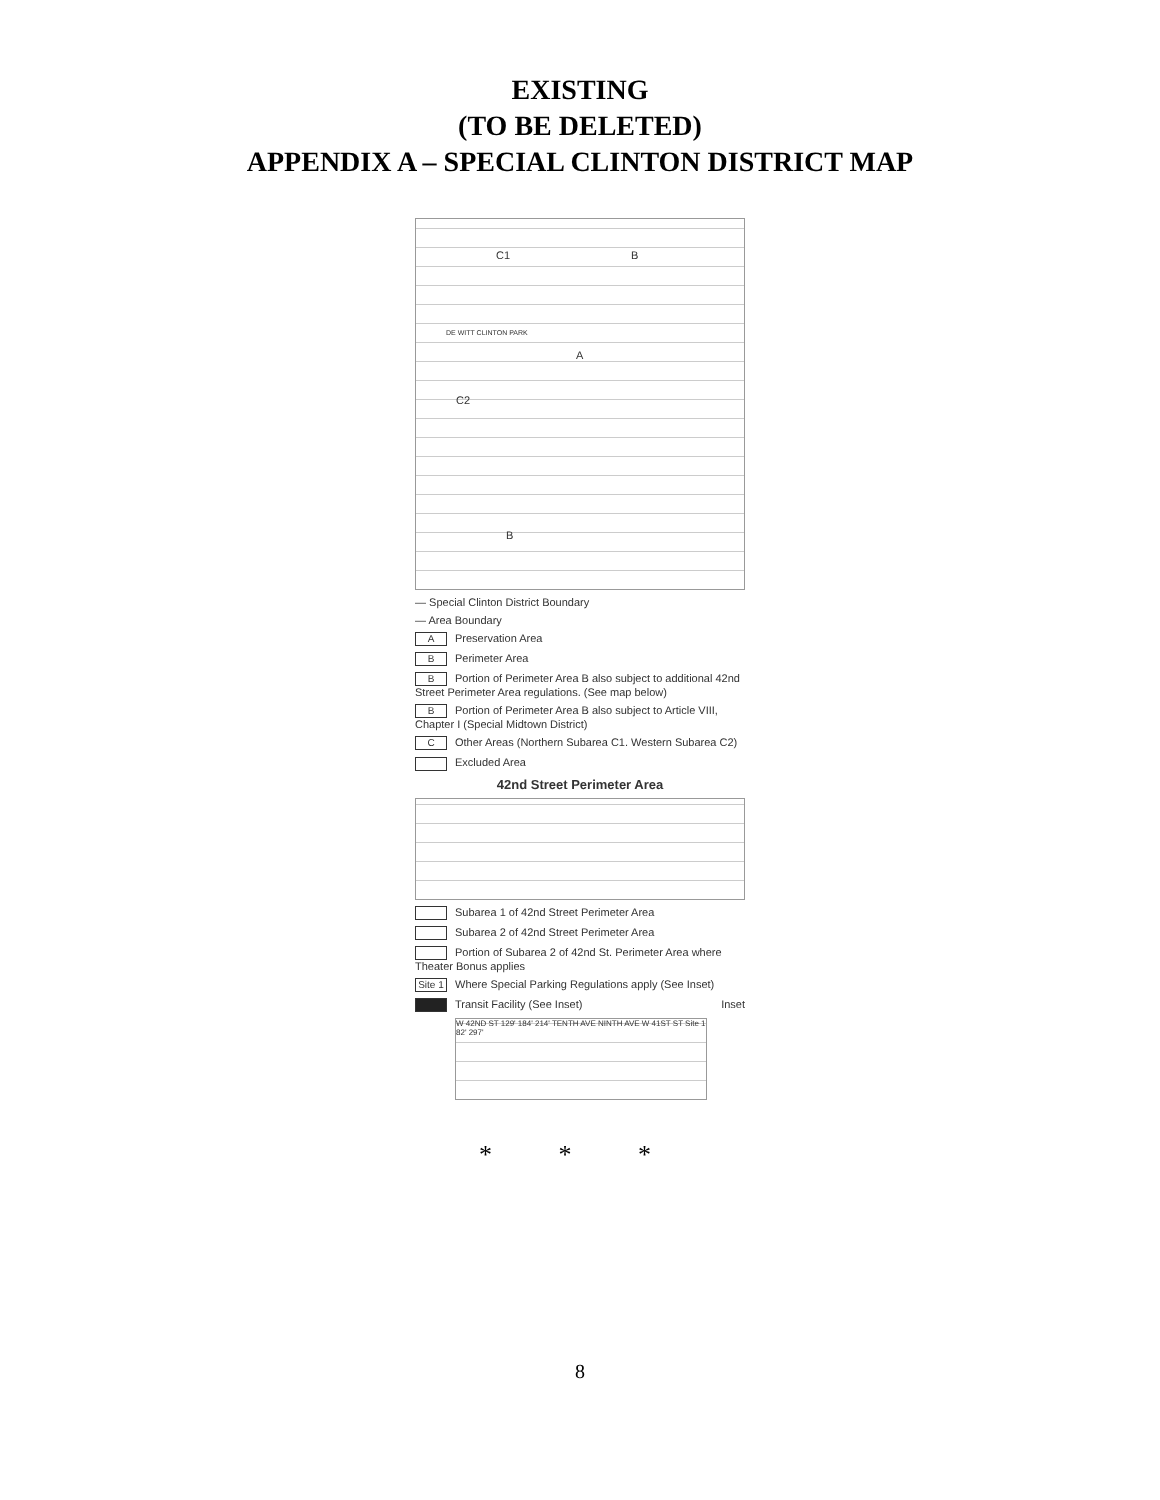EXISTING
(TO BE DELETED)
APPENDIX A – SPECIAL CLINTON DISTRICT MAP
C1 B
A
C2
B
DE WITT CLINTON PARK
— Special Clinton District Boundary
— Area Boundary
A Preservation Area
B Perimeter Area
B Portion of Perimeter Area B also subject to additional 42nd Street Perimeter Area regulations. (See map below)
B Portion of Perimeter Area B also subject to Article VIII, Chapter I (Special Midtown District)
C Other Areas (Northern Subarea C1. Western Subarea C2)
Excluded Area
42nd Street Perimeter Area
Subarea 1 of 42nd Street Perimeter Area
Subarea 2 of 42nd Street Perimeter Area
Portion of Subarea 2 of 42nd St. Perimeter Area where Theater Bonus applies
Site 1 Where Special Parking Regulations apply (See Inset)
Transit Facility (See Inset) Inset
W 42ND ST 129' 184' 214' TENTH AVE NINTH AVE W 41ST ST Site 1 82' 297'
* * *
8